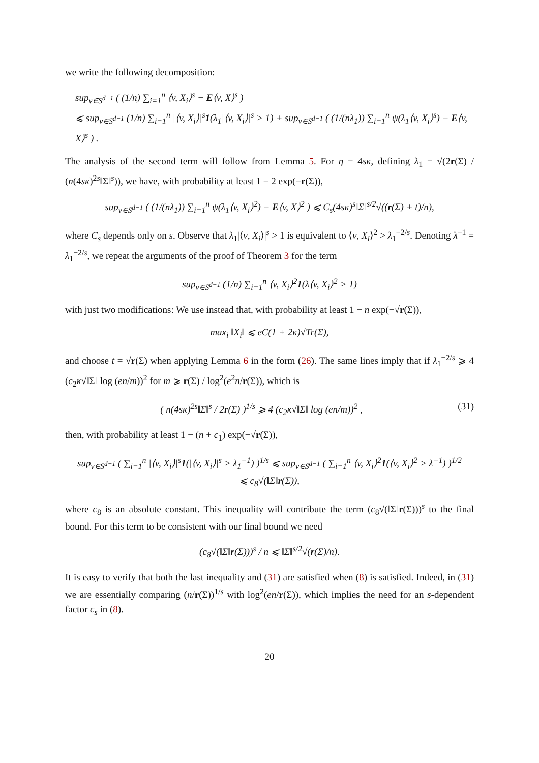we write the following decomposition:
sup<sub>v∈S<sup>d−1</sup></sub> ( (1/n) ∑<sub>i=1</sub><sup>n</sup> ⟨v, X<sub>i</sub>⟩<sup>s</sup> − E⟨v, X⟩<sup>s</sup> )
⩽ sup<sub>v∈S<sup>d−1</sup></sub> (1/n) ∑<sub>i=1</sub><sup>n</sup> |⟨v, X<sub>i</sub>⟩|<sup>s</sup>1(λ<sub>1</sub>|⟨v, X<sub>i</sub>⟩|<sup>s</sup> > 1) + sup<sub>v∈S<sup>d−1</sup></sub> ( (1/(nλ<sub>1</sub>)) ∑<sub>i=1</sub><sup>n</sup> ψ(λ<sub>1</sub>⟨v, X<sub>i</sub>⟩<sup>s</sup>) − E⟨v, X⟩<sup>s</sup> ) .
The analysis of the second term will follow from Lemma 5. For η = 4sκ, defining λ<sub>1</sub> = √(2r(Σ) / (n(4sκ)<sup>2s</sup>‖Σ‖<sup>s</sup>)), we have, with probability at least 1 − 2 exp(−r(Σ)),
sup<sub>v∈S<sup>d−1</sup></sub> ( (1/(nλ<sub>1</sub>)) ∑<sub>i=1</sub><sup>n</sup> ψ(λ<sub>1</sub>⟨v, X<sub>i</sub>⟩<sup>2</sup>) − E⟨v, X⟩<sup>2</sup> ) ⩽ C<sub>s</sub>(4sκ)<sup>s</sup>‖Σ‖<sup>s/2</sup>√((r(Σ) + t)/n),
where C<sub>s</sub> depends only on s. Observe that λ<sub>1</sub>|⟨v, X<sub>i</sub>⟩|<sup>s</sup> > 1 is equivalent to ⟨v, X<sub>i</sub>⟩<sup>2</sup> > λ<sub>1</sub><sup>−2/s</sup>. Denoting λ<sup>−1</sup> = λ<sub>1</sub><sup>−2/s</sup>, we repeat the arguments of the proof of Theorem 3 for the term
sup<sub>v∈S<sup>d−1</sup></sub> (1/n) ∑<sub>i=1</sub><sup>n</sup> ⟨v, X<sub>i</sub>⟩<sup>2</sup>1(λ⟨v, X<sub>i</sub>⟩<sup>2</sup> > 1)
with just two modifications: We use instead that, with probability at least 1 − n exp(−√r(Σ)),
max<sub>i</sub> ‖X<sub>i</sub>‖ ⩽ eC(1 + 2κ)√Tr(Σ),
and choose t = √r(Σ) when applying Lemma 6 in the form (26). The same lines imply that if λ<sub>1</sub><sup>−2/s</sup> ⩾ 4 (c<sub>2</sub>κ√‖Σ‖ log (en/m))<sup>2</sup> for m ⩾ r(Σ) / log<sup>2</sup>(e<sup>2</sup>n/r(Σ)), which is
( n(4sκ)<sup>2s</sup>‖Σ‖<sup>s</sup> / 2r(Σ) )<sup>1/s</sup> ⩾ 4 (c<sub>2</sub>κ√‖Σ‖ log (en/m))<sup>2</sup> , (31)
then, with probability at least 1 − (n + c<sub>1</sub>) exp(−√r(Σ)),
sup<sub>v∈S<sup>d−1</sup></sub> ( ∑<sub>i=1</sub><sup>n</sup> |⟨v, X<sub>i</sub>⟩|<sup>s</sup>1(|⟨v, X<sub>i</sub>⟩|<sup>s</sup> > λ<sub>1</sub><sup>−1</sup>) )<sup>1/s</sup> ⩽ sup<sub>v∈S<sup>d−1</sup></sub> ( ∑<sub>i=1</sub><sup>n</sup> ⟨v, X<sub>i</sub>⟩<sup>2</sup>1(⟨v, X<sub>i</sub>⟩<sup>2</sup> > λ<sup>−1</sup>) )<sup>1/2</sup>
⩽ c<sub>8</sub>√(‖Σ‖r(Σ)),
where c<sub>8</sub> is an absolute constant. This inequality will contribute the term (c<sub>8</sub>√(‖Σ‖r(Σ)))<sup>s</sup> to the final bound. For this term to be consistent with our final bound we need
(c<sub>8</sub>√(‖Σ‖r(Σ)))<sup>s</sup> / n ⩽ ‖Σ‖<sup>s/2</sup>√(r(Σ)/n).
It is easy to verify that both the last inequality and (31) are satisfied when (8) is satisfied. Indeed, in (31) we are essentially comparing (n/r(Σ))<sup>1/s</sup> with log<sup>2</sup>(en/r(Σ)), which implies the need for an s-dependent factor c<sub>s</sub> in (8).
20